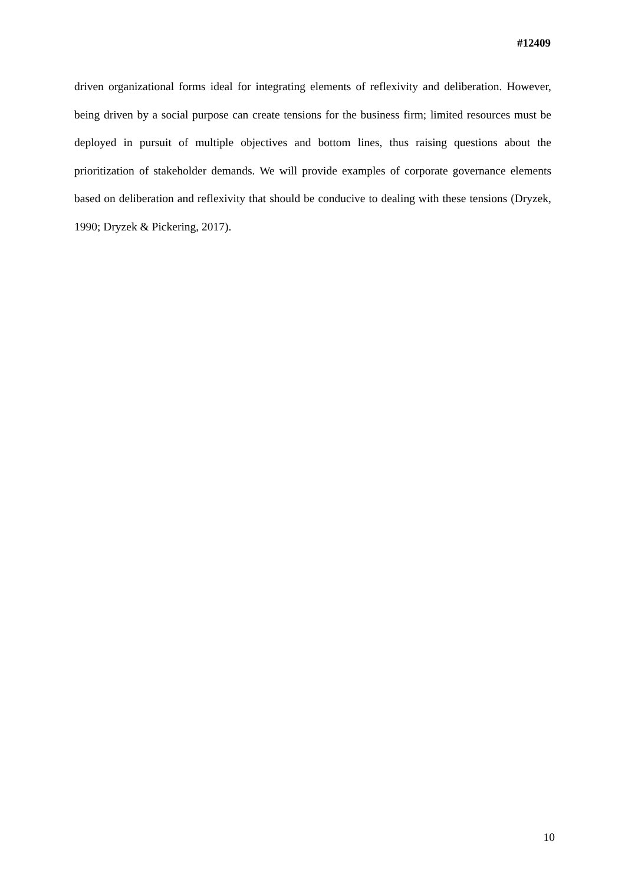#12409
driven organizational forms ideal for integrating elements of reflexivity and deliberation. However, being driven by a social purpose can create tensions for the business firm; limited resources must be deployed in pursuit of multiple objectives and bottom lines, thus raising questions about the prioritization of stakeholder demands. We will provide examples of corporate governance elements based on deliberation and reflexivity that should be conducive to dealing with these tensions (Dryzek, 1990; Dryzek & Pickering, 2017).
10